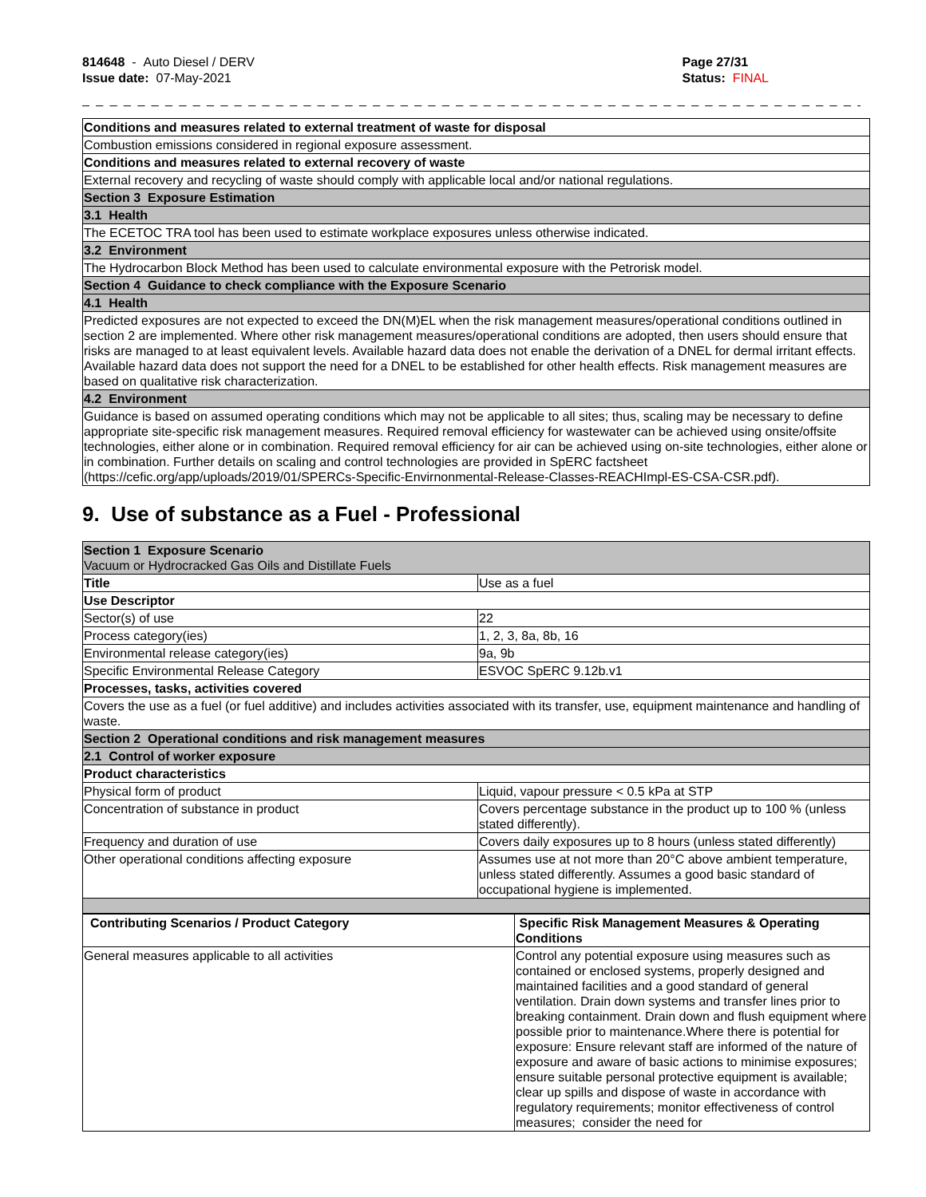814648 - Auto Diesel / DERV
Issue date: 07-May-2021
Page 27/31
Status: FINAL
_ _ _ _ _ _ _ _ _ _ _ _ _ _ _ _ _ _ _ _ _ _ _ _ _ _ _ _ _ _ _ _ _ _ _ _ _ _ _ _ _ _ _ _ _ _ _ _ _ _ _ _ _ _ _ _ _ _ _ _ _ _ _ _ _ _ _ _ _ _ _ _
| Conditions and measures related to external treatment of waste for disposal |
| Combustion emissions considered in regional exposure assessment. |
| Conditions and measures related to external recovery of waste |
| External recovery and recycling of waste should comply with applicable local and/or national regulations. |
| Section 3 Exposure Estimation |
| 3.1 Health |
| The ECETOC TRA tool has been used to estimate workplace exposures unless otherwise indicated. |
| 3.2 Environment |
| The Hydrocarbon Block Method has been used to calculate environmental exposure with the Petrorisk model. |
| Section 4 Guidance to check compliance with the Exposure Scenario |
| 4.1 Health |
| Predicted exposures are not expected to exceed the DN(M)EL when the risk management measures/operational conditions outlined in section 2 are implemented. Where other risk management measures/operational conditions are adopted, then users should ensure that risks are managed to at least equivalent levels. Available hazard data does not enable the derivation of a DNEL for dermal irritant effects. Available hazard data does not support the need for a DNEL to be established for other health effects. Risk management measures are based on qualitative risk characterization. |
| 4.2 Environment |
| Guidance is based on assumed operating conditions which may not be applicable to all sites; thus, scaling may be necessary to define appropriate site-specific risk management measures. Required removal efficiency for wastewater can be achieved using onsite/offsite technologies, either alone or in combination. Required removal efficiency for air can be achieved using on-site technologies, either alone or in combination. Further details on scaling and control technologies are provided in SpERC factsheet (https://cefic.org/app/uploads/2019/01/SPERCs-Specific-Envirnonmental-Release-Classes-REACHImpl-ES-CSA-CSR.pdf). |
9. Use of substance as a Fuel - Professional
| Section 1 Exposure Scenario Vacuum or Hydrocracked Gas Oils and Distillate Fuels | |
| Title | Use as a fuel |
| Use Descriptor | |
| Sector(s) of use | 22 |
| Process category(ies) | 1, 2, 3, 8a, 8b, 16 |
| Environmental release category(ies) | 9a, 9b |
| Specific Environmental Release Category | ESVOC SpERC 9.12b.v1 |
| Processes, tasks, activities covered | |
| Covers the use as a fuel (or fuel additive) and includes activities associated with its transfer, use, equipment maintenance and handling of waste. | |
| Section 2 Operational conditions and risk management measures | |
| 2.1 Control of worker exposure | |
| Product characteristics | |
| Physical form of product | Liquid, vapour pressure < 0.5 kPa at STP |
| Concentration of substance in product | Covers percentage substance in the product up to 100 % (unless stated differently). |
| Frequency and duration of use | Covers daily exposures up to 8 hours (unless stated differently) |
| Other operational conditions affecting exposure | Assumes use at not more than 20°C above ambient temperature, unless stated differently. Assumes a good basic standard of occupational hygiene is implemented. |
| Contributing Scenarios / Product Category | Specific Risk Management Measures & Operating Conditions |
| General measures applicable to all activities | Control any potential exposure using measures such as contained or enclosed systems, properly designed and maintained facilities and a good standard of general ventilation. Drain down systems and transfer lines prior to breaking containment. Drain down and flush equipment where possible prior to maintenance.Where there is potential for exposure: Ensure relevant staff are informed of the nature of exposure and aware of basic actions to minimise exposures; ensure suitable personal protective equipment is available; clear up spills and dispose of waste in accordance with regulatory requirements; monitor effectiveness of control measures; consider the need for |